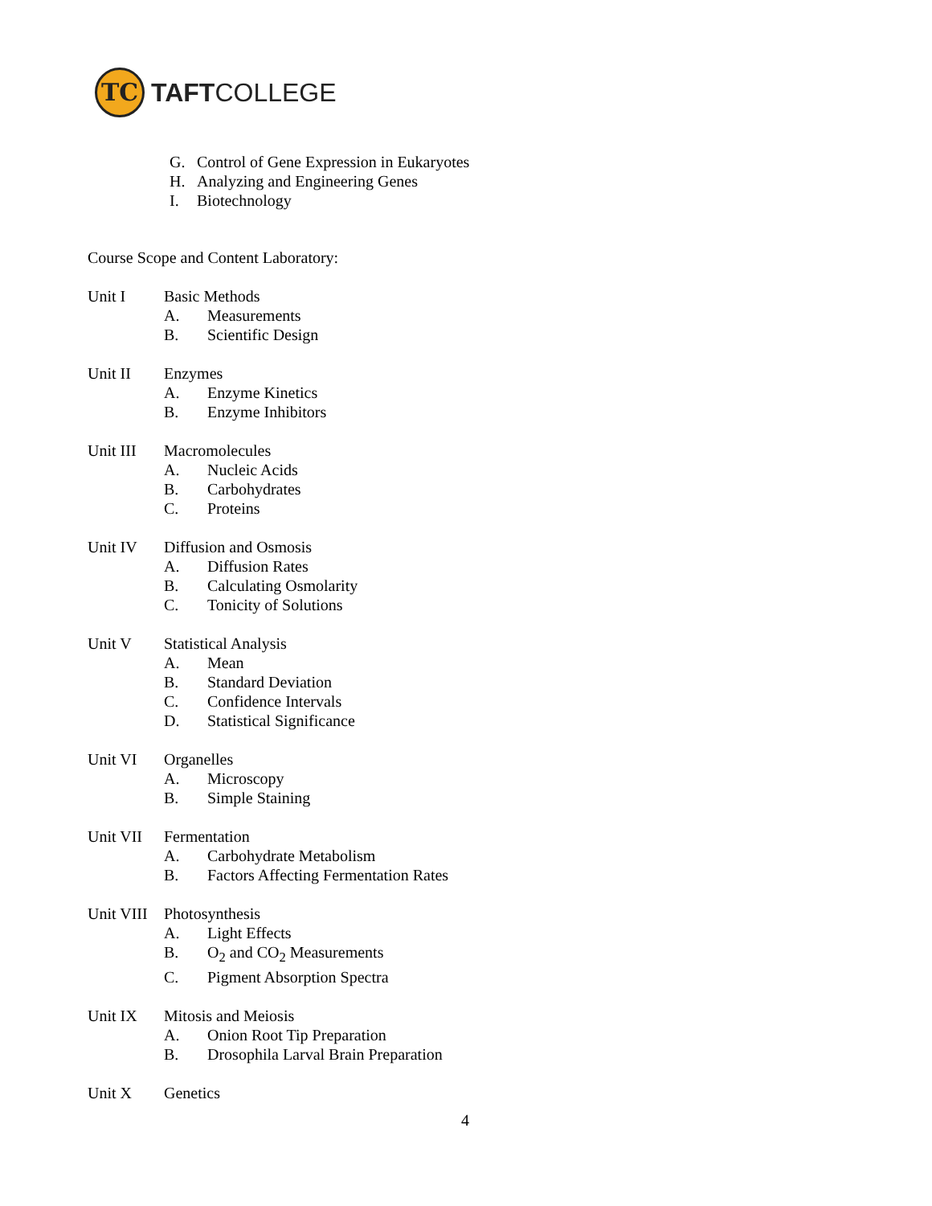TC
TAFTCOLLEGE
G. Control of Gene Expression in Eukaryotes
H. Analyzing and Engineering Genes
I. Biotechnology
Course Scope and Content Laboratory:
Unit I Basic Methods
A. Measurements
B. Scientific Design
Unit II Enzymes
A. Enzyme Kinetics
B. Enzyme Inhibitors
Unit III
Macromolecules
A. Nucleic Acids
B. Carbohydrates
C. Proteins
Unit IV Diffusion and Osmosis
A. Diffusion Rates
B. Calculating Osmolarity
C. Tonicity of Solutions
Unit V Statistical Analysis
A. Mean
B. Standard Deviation
C. Confidence Intervals
D. Statistical Significance
Unit VI Organelles
A. Microscopy
B. Simple Staining
Unit VII
Fermentation
A. Carbohydrate Metabolism
B. Factors Affecting Fermentation Rates
Unit VIII
Photosynthesis
A. Light Effects
B. O<sub>2</sub> and CO<sub>2</sub> Measurements
C. Pigment Absorption Spectra
Unit IX Mitosis and Meiosis
A. Onion Root Tip Preparation
B. Drosophila Larval Brain Preparation
Unit X Genetics
4